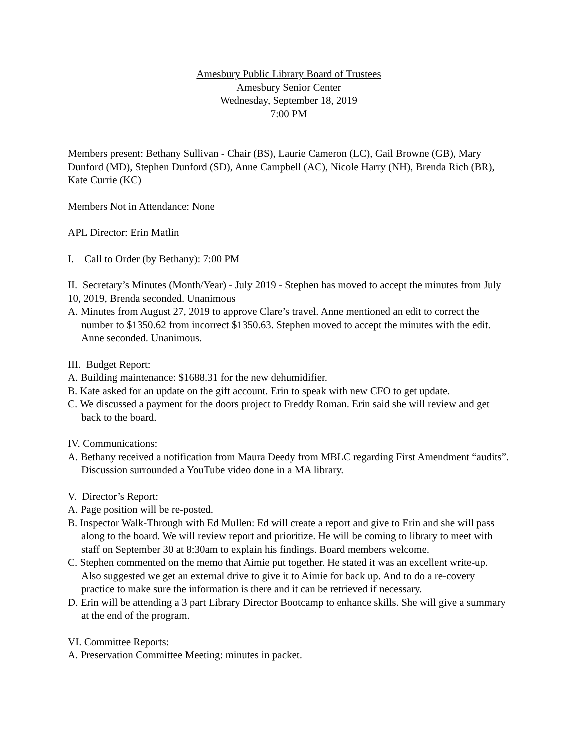Amesbury Public Library Board of Trustees
Amesbury Senior Center
Wednesday, September 18, 2019
7:00 PM
Members present: Bethany Sullivan - Chair (BS), Laurie Cameron (LC), Gail Browne (GB), Mary Dunford (MD), Stephen Dunford (SD), Anne Campbell (AC), Nicole Harry (NH), Brenda Rich (BR), Kate Currie (KC)
Members Not in Attendance: None
APL Director: Erin Matlin
I. Call to Order (by Bethany): 7:00 PM
II. Secretary’s Minutes (Month/Year) - July 2019 - Stephen has moved to accept the minutes from July 10, 2019, Brenda seconded. Unanimous
A. Minutes from August 27, 2019 to approve Clare’s travel. Anne mentioned an edit to correct the number to $1350.62 from incorrect $1350.63. Stephen moved to accept the minutes with the edit. Anne seconded. Unanimous.
III. Budget Report:
A. Building maintenance: $1688.31 for the new dehumidifier.
B. Kate asked for an update on the gift account. Erin to speak with new CFO to get update.
C. We discussed a payment for the doors project to Freddy Roman. Erin said she will review and get back to the board.
IV. Communications:
A. Bethany received a notification from Maura Deedy from MBLC regarding First Amendment “audits”. Discussion surrounded a YouTube video done in a MA library.
V. Director’s Report:
A. Page position will be re-posted.
B. Inspector Walk-Through with Ed Mullen: Ed will create a report and give to Erin and she will pass along to the board. We will review report and prioritize. He will be coming to library to meet with staff on September 30 at 8:30am to explain his findings. Board members welcome.
C. Stephen commented on the memo that Aimie put together. He stated it was an excellent write-up. Also suggested we get an external drive to give it to Aimie for back up. And to do a re-covery practice to make sure the information is there and it can be retrieved if necessary.
D. Erin will be attending a 3 part Library Director Bootcamp to enhance skills. She will give a summary at the end of the program.
VI. Committee Reports:
A. Preservation Committee Meeting: minutes in packet.